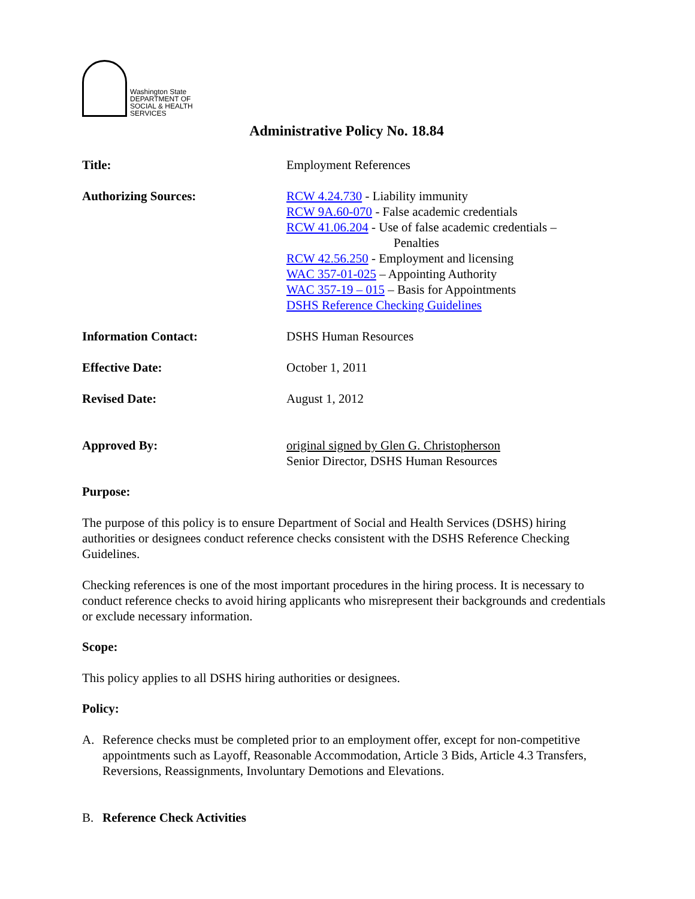Washington State
DEPARTMENT OF
SOCIAL & HEALTH
SERVICES
Administrative Policy No. 18.84
Title: Employment References
Authorizing Sources: RCW 4.24.730 - Liability immunity
RCW 9A.60-070 - False academic credentials
RCW 41.06.204 - Use of false academic credentials –
Penalties
RCW 42.56.250 - Employment and licensing
WAC 357-01-025 – Appointing Authority
WAC 357-19 – 015 – Basis for Appointments
DSHS Reference Checking Guidelines
Information Contact: DSHS Human Resources
Effective Date: October 1, 2011
Revised Date: August 1, 2012
Approved By: original signed by Glen G. Christopherson
Senior Director, DSHS Human Resources
Purpose:
The purpose of this policy is to ensure Department of Social and Health Services (DSHS) hiring authorities or designees conduct reference checks consistent with the DSHS Reference Checking Guidelines.
Checking references is one of the most important procedures in the hiring process. It is necessary to conduct reference checks to avoid hiring applicants who misrepresent their backgrounds and credentials or exclude necessary information.
Scope:
This policy applies to all DSHS hiring authorities or designees.
Policy:
A. Reference checks must be completed prior to an employment offer, except for non-competitive appointments such as Layoff, Reasonable Accommodation, Article 3 Bids, Article 4.3 Transfers, Reversions, Reassignments, Involuntary Demotions and Elevations.
B. Reference Check Activities